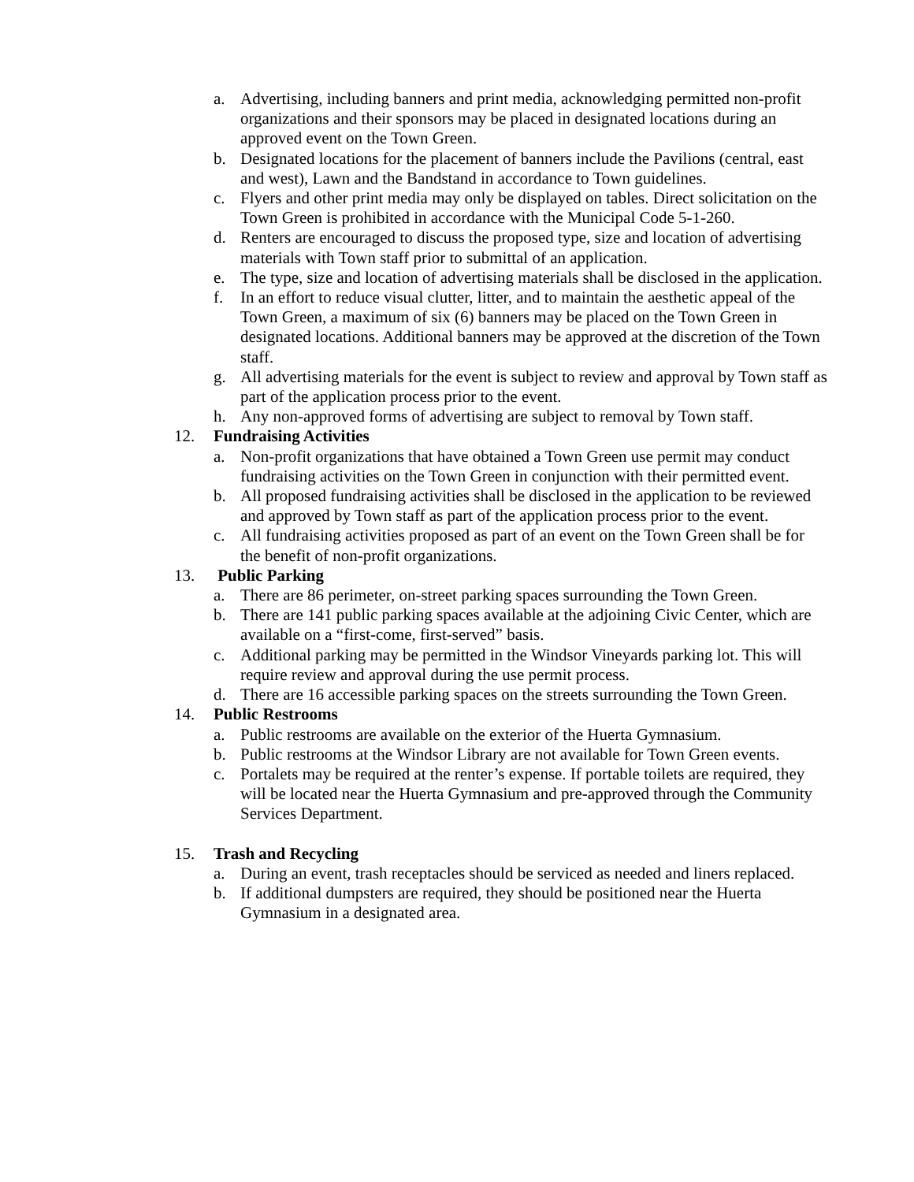a. Advertising, including banners and print media, acknowledging permitted non-profit organizations and their sponsors may be placed in designated locations during an approved event on the Town Green.
b. Designated locations for the placement of banners include the Pavilions (central, east and west), Lawn and the Bandstand in accordance to Town guidelines.
c. Flyers and other print media may only be displayed on tables. Direct solicitation on the Town Green is prohibited in accordance with the Municipal Code 5-1-260.
d. Renters are encouraged to discuss the proposed type, size and location of advertising materials with Town staff prior to submittal of an application.
e. The type, size and location of advertising materials shall be disclosed in the application.
f. In an effort to reduce visual clutter, litter, and to maintain the aesthetic appeal of the Town Green, a maximum of six (6) banners may be placed on the Town Green in designated locations. Additional banners may be approved at the discretion of the Town staff.
g. All advertising materials for the event is subject to review and approval by Town staff as part of the application process prior to the event.
h. Any non-approved forms of advertising are subject to removal by Town staff.
12. Fundraising Activities
a. Non-profit organizations that have obtained a Town Green use permit may conduct fundraising activities on the Town Green in conjunction with their permitted event.
b. All proposed fundraising activities shall be disclosed in the application to be reviewed and approved by Town staff as part of the application process prior to the event.
c. All fundraising activities proposed as part of an event on the Town Green shall be for the benefit of non-profit organizations.
13. Public Parking
a. There are 86 perimeter, on-street parking spaces surrounding the Town Green.
b. There are 141 public parking spaces available at the adjoining Civic Center, which are available on a “first-come, first-served” basis.
c. Additional parking may be permitted in the Windsor Vineyards parking lot. This will require review and approval during the use permit process.
d. There are 16 accessible parking spaces on the streets surrounding the Town Green.
14. Public Restrooms
a. Public restrooms are available on the exterior of the Huerta Gymnasium.
b. Public restrooms at the Windsor Library are not available for Town Green events.
c. Portalets may be required at the renter’s expense. If portable toilets are required, they will be located near the Huerta Gymnasium and pre-approved through the Community Services Department.
15. Trash and Recycling
a. During an event, trash receptacles should be serviced as needed and liners replaced.
b. If additional dumpsters are required, they should be positioned near the Huerta Gymnasium in a designated area.